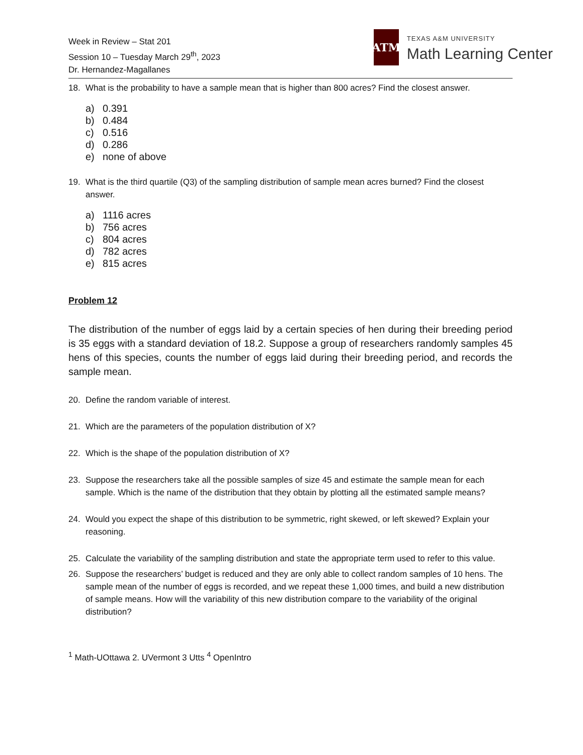Week in Review – Stat 201
Session 10 – Tuesday March 29<sup>th</sup>, 2023
Dr. Hernandez-Magallanes
ATM
TEXAS A&M UNIVERSITY
Math Learning Center
18. What is the probability to have a sample mean that is higher than 800 acres? Find the closest answer.
a) 0.391
b) 0.484
c) 0.516
d) 0.286
e) none of above
19. What is the third quartile (Q3) of the sampling distribution of sample mean acres burned? Find the closest answer.
a) 1116 acres
b) 756 acres
c) 804 acres
d) 782 acres
e) 815 acres
Problem 12
The distribution of the number of eggs laid by a certain species of hen during their breeding period is 35 eggs with a standard deviation of 18.2. Suppose a group of researchers randomly samples 45 hens of this species, counts the number of eggs laid during their breeding period, and records the sample mean.
20. Define the random variable of interest.
21. Which are the parameters of the population distribution of X?
22. Which is the shape of the population distribution of X?
23. Suppose the researchers take all the possible samples of size 45 and estimate the sample mean for each sample. Which is the name of the distribution that they obtain by plotting all the estimated sample means?
24. Would you expect the shape of this distribution to be symmetric, right skewed, or left skewed? Explain your reasoning.
25. Calculate the variability of the sampling distribution and state the appropriate term used to refer to this value.
26. Suppose the researchers’ budget is reduced and they are only able to collect random samples of 10 hens. The sample mean of the number of eggs is recorded, and we repeat these 1,000 times, and build a new distribution of sample means. How will the variability of this new distribution compare to the variability of the original distribution?
<sup>1</sup> Math-UOttawa 2. UVermont 3 Utts <sup>4</sup> OpenIntro